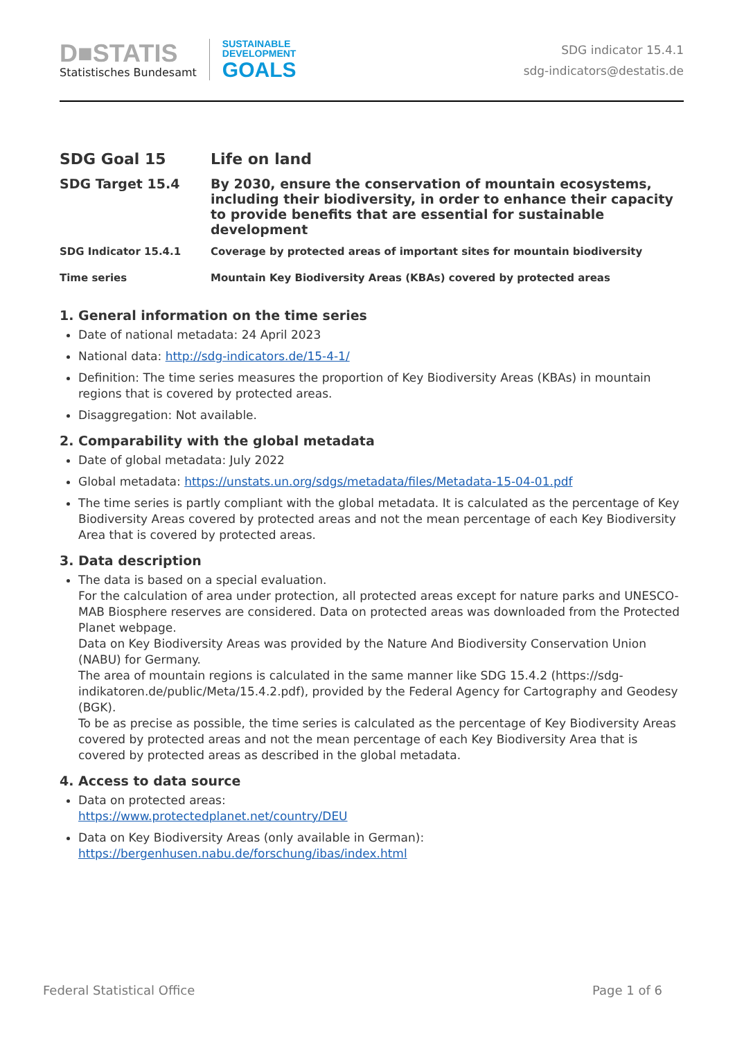D■STATIS
Statistisches Bundesamt
SUSTAINABLE
DEVELOPMENT
GOALS
SDG indicator 15.4.1
sdg-indicators@destatis.de
| SDG Goal 15 | Life on land |
| SDG Target 15.4 | By 2030, ensure the conservation of mountain ecosystems, including their biodiversity, in order to enhance their capacity to provide benefits that are essential for sustainable development |
| SDG Indicator 15.4.1 | Coverage by protected areas of important sites for mountain biodiversity |
| Time series | Mountain Key Biodiversity Areas (KBAs) covered by protected areas |
1. General information on the time series
Date of national metadata: 24 April 2023
National data: http://sdg-indicators.de/15-4-1/
Definition: The time series measures the proportion of Key Biodiversity Areas (KBAs) in mountain regions that is covered by protected areas.
Disaggregation: Not available.
2. Comparability with the global metadata
Date of global metadata: July 2022
Global metadata: https://unstats.un.org/sdgs/metadata/files/Metadata-15-04-01.pdf
The time series is partly compliant with the global metadata. It is calculated as the percentage of Key Biodiversity Areas covered by protected areas and not the mean percentage of each Key Biodiversity Area that is covered by protected areas.
3. Data description
The data is based on a special evaluation.
For the calculation of area under protection, all protected areas except for nature parks and UNESCO-MAB Biosphere reserves are considered. Data on protected areas was downloaded from the Protected Planet webpage.
Data on Key Biodiversity Areas was provided by the Nature And Biodiversity Conservation Union (NABU) for Germany.
The area of mountain regions is calculated in the same manner like SDG 15.4.2 (https://sdg-indikatoren.de/public/Meta/15.4.2.pdf), provided by the Federal Agency for Cartography and Geodesy (BGK).
To be as precise as possible, the time series is calculated as the percentage of Key Biodiversity Areas covered by protected areas and not the mean percentage of each Key Biodiversity Area that is covered by protected areas as described in the global metadata.
4. Access to data source
Data on protected areas:
https://www.protectedplanet.net/country/DEU
Data on Key Biodiversity Areas (only available in German):
https://bergenhusen.nabu.de/forschung/ibas/index.html
Federal Statistical Office Page 1 of 6